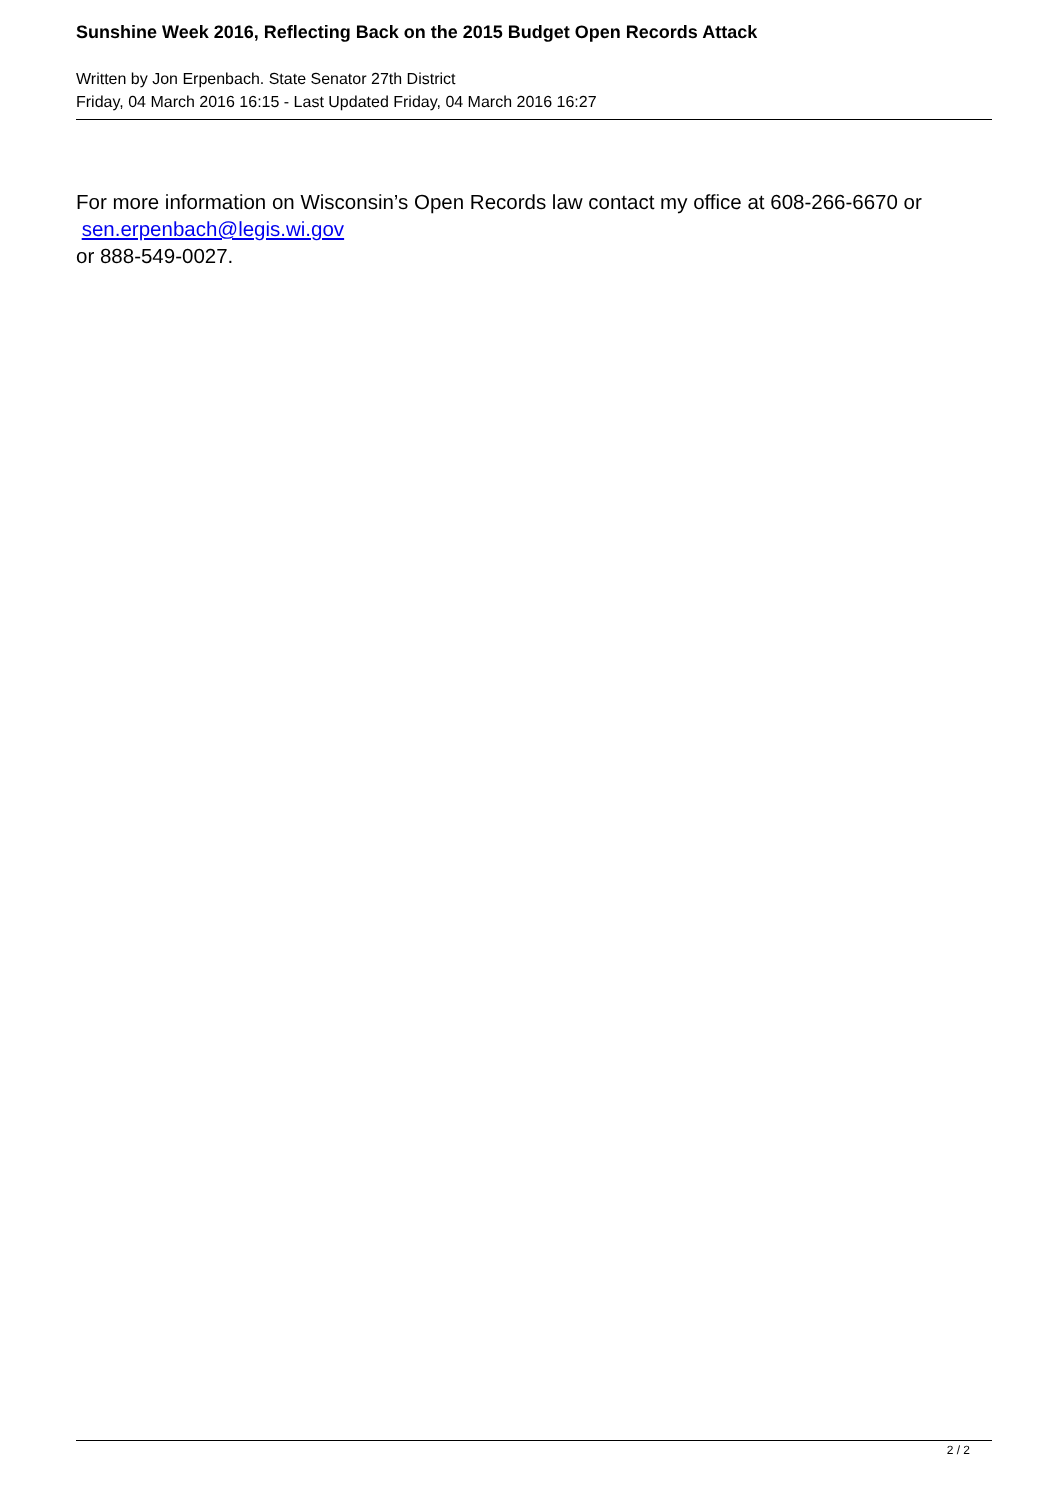Sunshine Week 2016, Reflecting Back on the 2015 Budget Open Records Attack
Written by Jon Erpenbach. State Senator 27th District
Friday, 04 March 2016 16:15 - Last Updated Friday, 04 March 2016 16:27
For more information on Wisconsin’s Open Records law contact my office at 608-266-6670 or
sen.erpenbach@legis.wi.gov
or 888-549-0027.
2 / 2